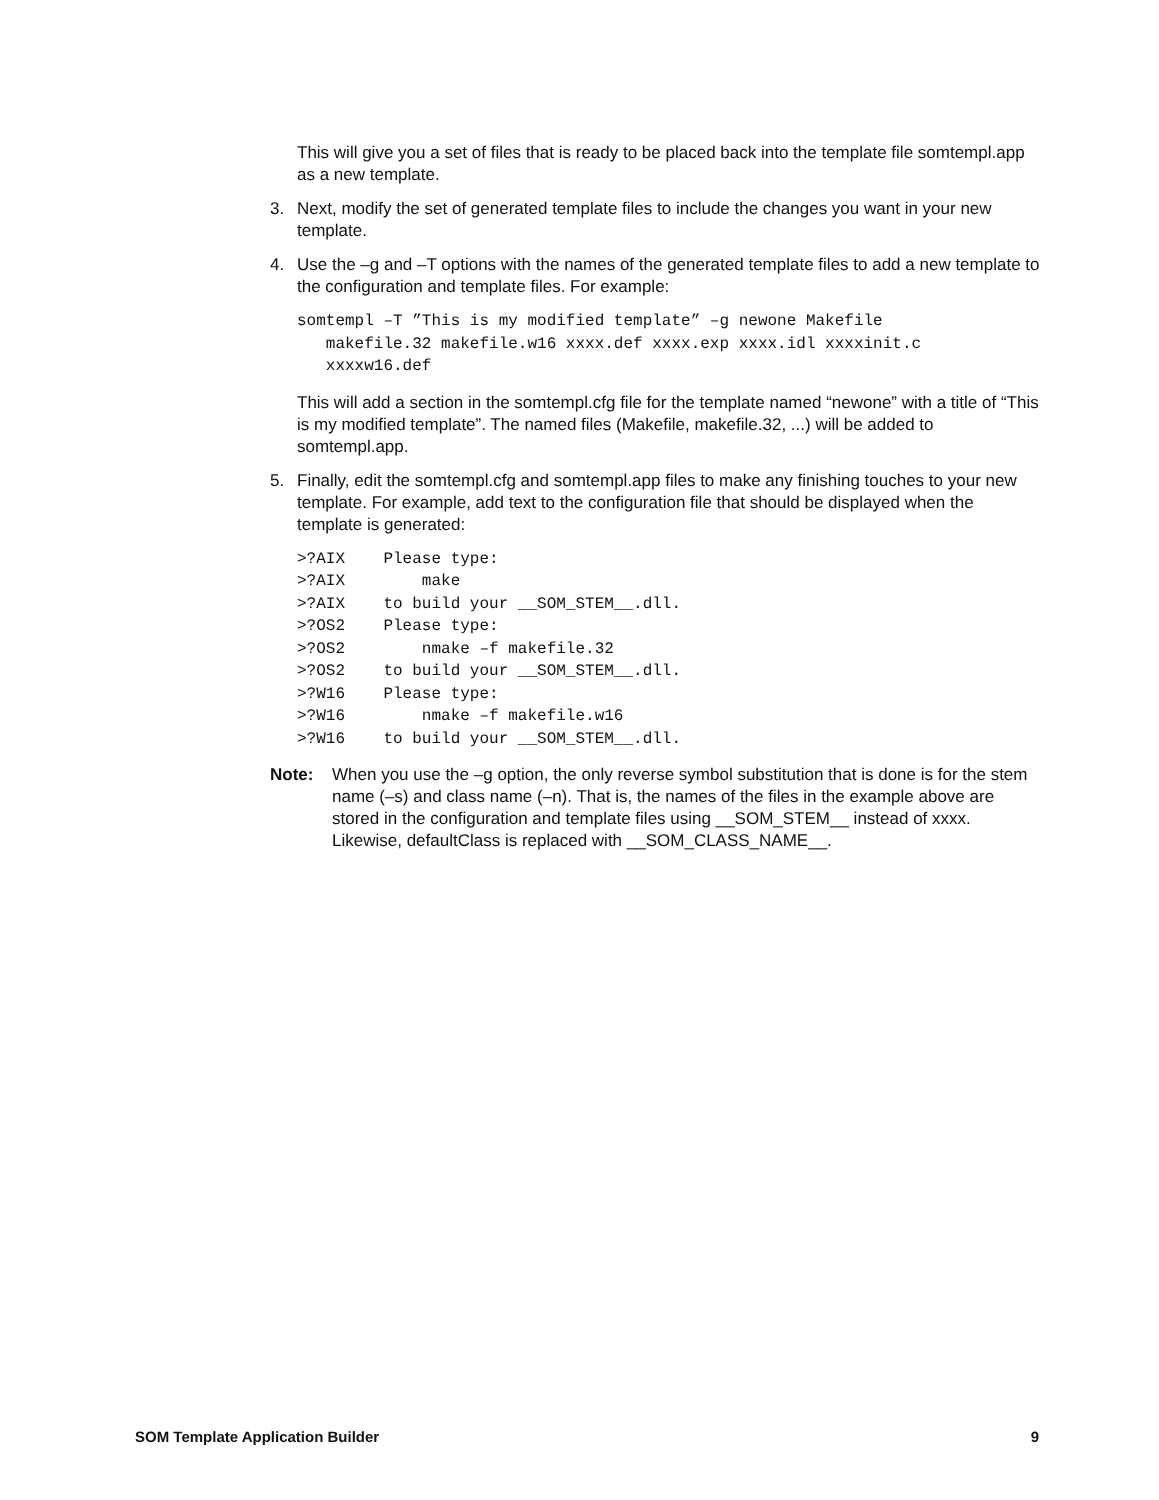This will give you a set of files that is ready to be placed back into the template file somtempl.app as a new template.
3. Next, modify the set of generated template files to include the changes you want in your new template.
4. Use the –g and –T options with the names of the generated template files to add a new template to the configuration and template files. For example:
somtempl –T ”This is my modified template” –g newone Makefile
   makefile.32 makefile.w16 xxxx.def xxxx.exp xxxx.idl xxxxinit.c
   xxxxw16.def
This will add a section in the somtempl.cfg file for the template named “newone” with a title of “This is my modified template”. The named files (Makefile, makefile.32, ...) will be added to somtempl.app.
5. Finally, edit the somtempl.cfg and somtempl.app files to make any finishing touches to your new template. For example, add text to the configuration file that should be displayed when the template is generated:
>?AIX    Please type:
>?AIX        make
>?AIX    to build your __SOM_STEM__.dll.
>?OS2    Please type:
>?OS2        nmake –f makefile.32
>?OS2    to build your __SOM_STEM__.dll.
>?W16    Please type:
>?W16        nmake –f makefile.w16
>?W16    to build your __SOM_STEM__.dll.
Note: When you use the –g option, the only reverse symbol substitution that is done is for the stem name (–s) and class name (–n). That is, the names of the files in the example above are stored in the configuration and template files using __SOM_STEM__ instead of xxxx. Likewise, defaultClass is replaced with __SOM_CLASS_NAME__.
SOM Template Application Builder 9